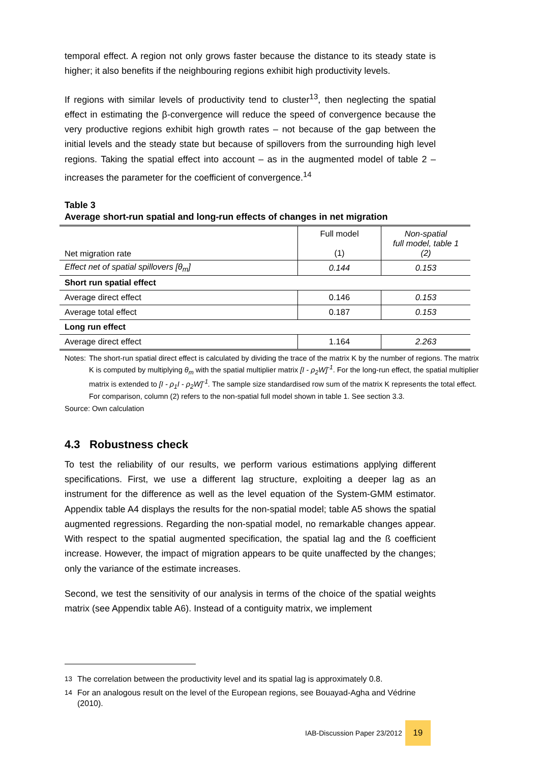temporal effect. A region not only grows faster because the distance to its steady state is higher; it also benefits if the neighbouring regions exhibit high productivity levels.
If regions with similar levels of productivity tend to cluster<sup>13</sup>, then neglecting the spatial effect in estimating the β-convergence will reduce the speed of convergence because the very productive regions exhibit high growth rates – not because of the gap between the initial levels and the steady state but because of spillovers from the surrounding high level regions. Taking the spatial effect into account – as in the augmented model of table 2 – increases the parameter for the coefficient of convergence.<sup>14</sup>
Table 3
Average short-run spatial and long-run effects of changes in net migration
| Net migration rate | Full model (1) | Non-spatial full model, table 1 (2) |
| Effect net of spatial spillovers [θ<sub>m</sub>] | 0.144 | 0.153 |
| Short run spatial effect | | |
| Average direct effect | 0.146 | 0.153 |
| Average total effect | 0.187 | 0.153 |
| Long run effect | | |
| Average direct effect | 1.164 | 2.263 |
Notes: The short-run spatial direct effect is calculated by dividing the trace of the matrix K by the number of regions. The matrix K is computed by multiplying θ<sub>m</sub> with the spatial multiplier matrix [I - ρ<sub>2</sub>W]<sup>-1</sup>. For the long-run effect, the spatial multiplier matrix is extended to [I - ρ<sub>1</sub>I - ρ<sub>2</sub>W]<sup>-1</sup>. The sample size standardised row sum of the matrix K represents the total effect. For comparison, column (2) refers to the non-spatial full model shown in table 1. See section 3.3.
Source: Own calculation
4.3 Robustness check
To test the reliability of our results, we perform various estimations applying different specifications. First, we use a different lag structure, exploiting a deeper lag as an instrument for the difference as well as the level equation of the System-GMM estimator. Appendix table A4 displays the results for the non-spatial model; table A5 shows the spatial augmented regressions. Regarding the non-spatial model, no remarkable changes appear. With respect to the spatial augmented specification, the spatial lag and the ß coefficient increase. However, the impact of migration appears to be quite unaffected by the changes; only the variance of the estimate increases.
Second, we test the sensitivity of our analysis in terms of the choice of the spatial weights matrix (see Appendix table A6). Instead of a contiguity matrix, we implement
<sup>13</sup> The correlation between the productivity level and its spatial lag is approximately 0.8.
<sup>14</sup> For an analogous result on the level of the European regions, see Bouayad-Agha and Védrine (2010).
IAB-Discussion Paper 23/2012 19